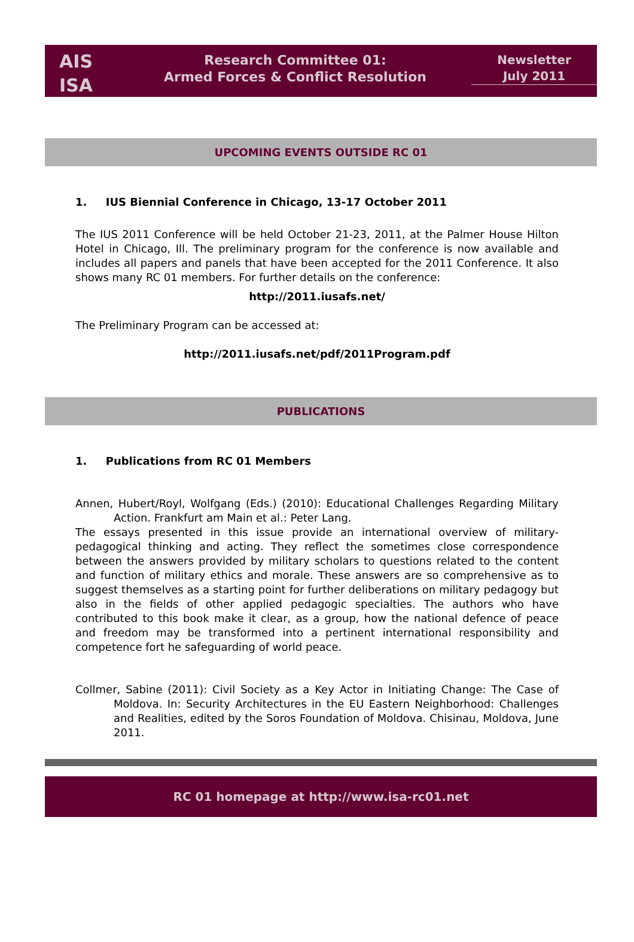AIS
ISA
Research Committee 01:
Armed Forces & Conflict Resolution
Newsletter
July 2011
UPCOMING EVENTS OUTSIDE RC 01
1. IUS Biennial Conference in Chicago, 13-17 October 2011
The IUS 2011 Conference will be held October 21-23, 2011, at the Palmer House Hilton Hotel in Chicago, Ill. The preliminary program for the conference is now available and includes all papers and panels that have been accepted for the 2011 Conference. It also shows many RC 01 members. For further details on the conference:
http://2011.iusafs.net/
The Preliminary Program can be accessed at:
http://2011.iusafs.net/pdf/2011Program.pdf
PUBLICATIONS
1. Publications from RC 01 Members
Annen, Hubert/Royl, Wolfgang (Eds.) (2010): Educational Challenges Regarding Military Action. Frankfurt am Main et al.: Peter Lang.
The essays presented in this issue provide an international overview of military-pedagogical thinking and acting. They reflect the sometimes close correspondence between the answers provided by military scholars to questions related to the content and function of military ethics and morale. These answers are so comprehensive as to suggest themselves as a starting point for further deliberations on military pedagogy but also in the fields of other applied pedagogic specialties. The authors who have contributed to this book make it clear, as a group, how the national defence of peace and freedom may be transformed into a pertinent international responsibility and competence fort he safeguarding of world peace.
Collmer, Sabine (2011): Civil Society as a Key Actor in Initiating Change: The Case of Moldova. In: Security Architectures in the EU Eastern Neighborhood: Challenges and Realities, edited by the Soros Foundation of Moldova. Chisinau, Moldova, June 2011.
RC 01 homepage at http://www.isa-rc01.net